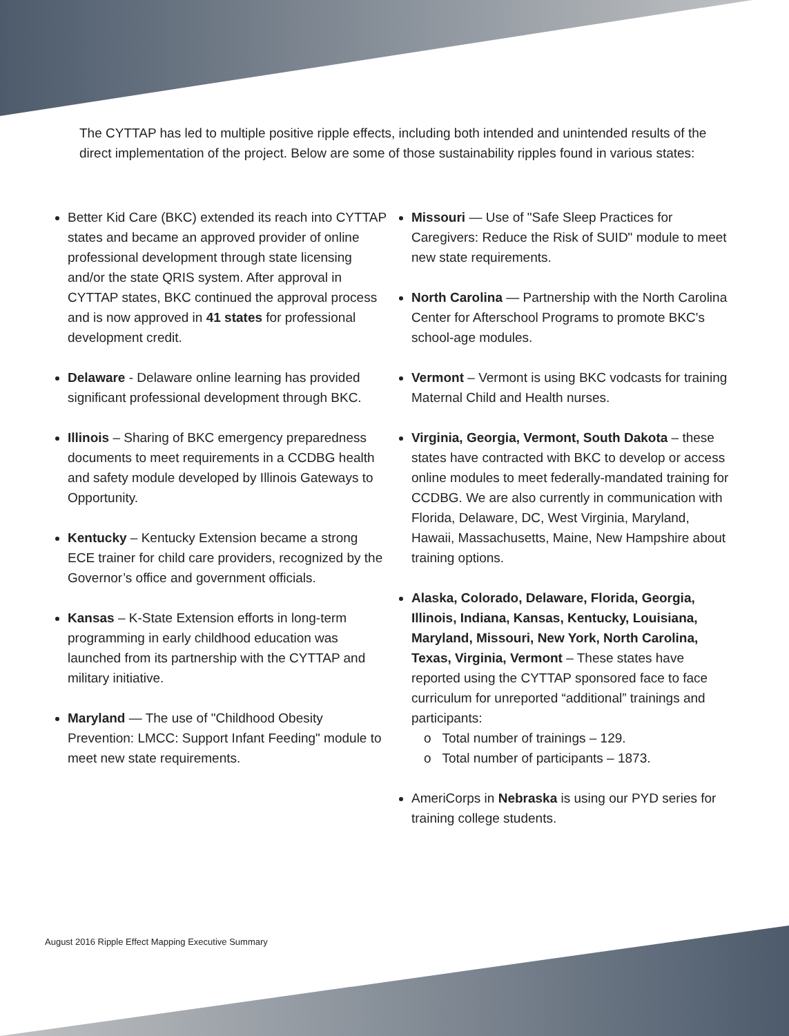The CYTTAP has led to multiple positive ripple effects, including both intended and unintended results of the direct implementation of the project. Below are some of those sustainability ripples found in various states:
Better Kid Care (BKC) extended its reach into CYTTAP states and became an approved provider of online professional development through state licensing and/or the state QRIS system. After approval in CYTTAP states, BKC continued the approval process and is now approved in 41 states for professional development credit.
Delaware - Delaware online learning has provided significant professional development through BKC.
Illinois – Sharing of BKC emergency preparedness documents to meet requirements in a CCDBG health and safety module developed by Illinois Gateways to Opportunity.
Kentucky – Kentucky Extension became a strong ECE trainer for child care providers, recognized by the Governor’s office and government officials.
Kansas – K-State Extension efforts in long-term programming in early childhood education was launched from its partnership with the CYTTAP and military initiative.
Maryland — The use of "Childhood Obesity Prevention: LMCC: Support Infant Feeding" module to meet new state requirements.
Missouri — Use of "Safe Sleep Practices for Caregivers: Reduce the Risk of SUID" module to meet new state requirements.
North Carolina — Partnership with the North Carolina Center for Afterschool Programs to promote BKC's school-age modules.
Vermont – Vermont is using BKC vodcasts for training Maternal Child and Health nurses.
Virginia, Georgia, Vermont, South Dakota – these states have contracted with BKC to develop or access online modules to meet federally-mandated training for CCDBG. We are also currently in communication with Florida, Delaware, DC, West Virginia, Maryland, Hawaii, Massachusetts, Maine, New Hampshire about training options.
Alaska, Colorado, Delaware, Florida, Georgia, Illinois, Indiana, Kansas, Kentucky, Louisiana, Maryland, Missouri, New York, North Carolina, Texas, Virginia, Vermont – These states have reported using the CYTTAP sponsored face to face curriculum for unreported “additional” trainings and participants:
o Total number of trainings – 129.
o Total number of participants – 1873.
AmeriCorps in Nebraska is using our PYD series for training college students.
August 2016 Ripple Effect Mapping Executive Summary